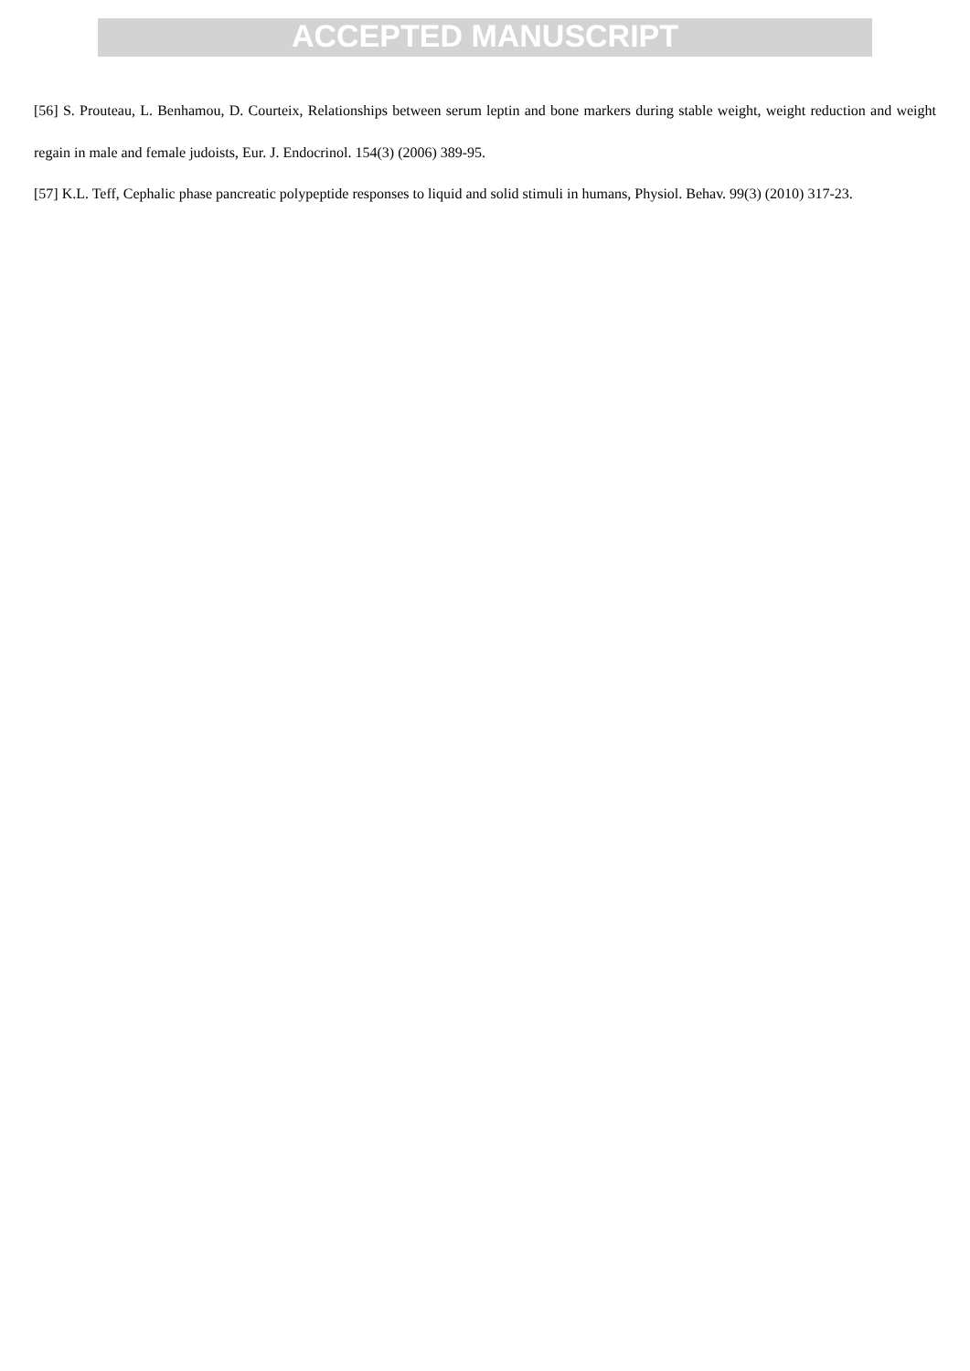ACCEPTED MANUSCRIPT
[56] S. Prouteau, L. Benhamou, D. Courteix, Relationships between serum leptin and bone markers during stable weight, weight reduction and weight regain in male and female judoists, Eur. J. Endocrinol. 154(3) (2006) 389-95.
[57] K.L. Teff, Cephalic phase pancreatic polypeptide responses to liquid and solid stimuli in humans, Physiol. Behav. 99(3) (2010) 317-23.